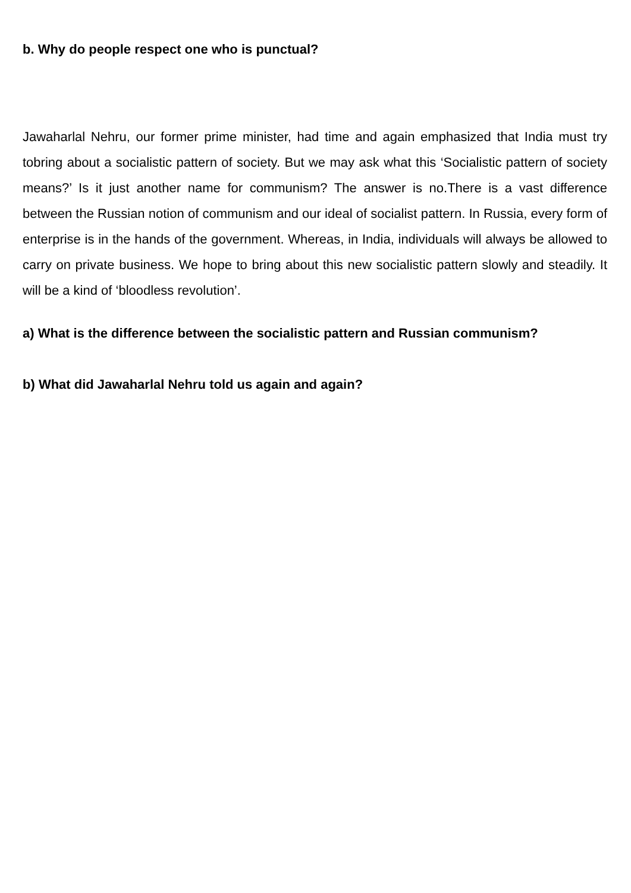b. Why do people respect one who is punctual?
Jawaharlal Nehru, our former prime minister, had time and again emphasized that India must try tobring about a socialistic pattern of society. But we may ask what this ‘Socialistic pattern of society means?’ Is it just another name for communism? The answer is no.There is a vast difference between the Russian notion of communism and our ideal of socialist pattern. In Russia, every form of enterprise is in the hands of the government. Whereas, in India, individuals will always be allowed to carry on private business. We hope to bring about this new socialistic pattern slowly and steadily. It will be a kind of ‘bloodless revolution’.
a) What is the difference between the socialistic pattern and Russian communism?
b) What did Jawaharlal Nehru told us again and again?